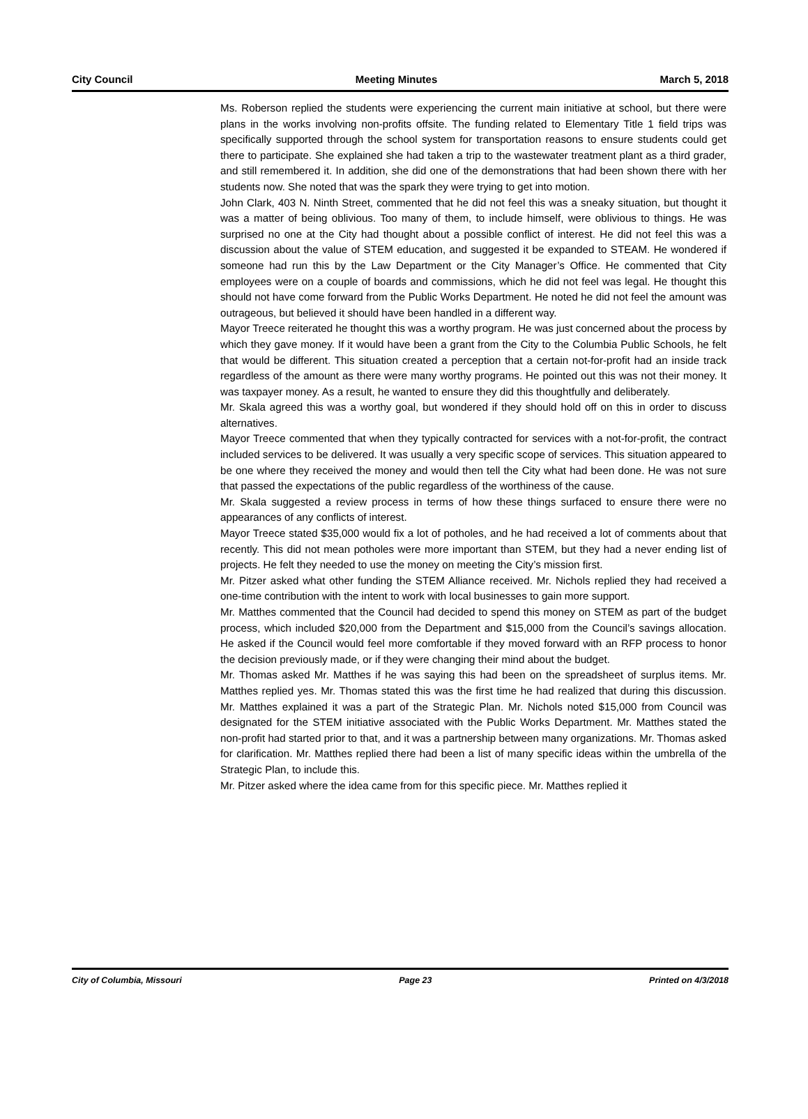City Council Meeting Minutes March 5, 2018
Ms. Roberson replied the students were experiencing the current main initiative at school, but there were plans in the works involving non-profits offsite. The funding related to Elementary Title 1 field trips was specifically supported through the school system for transportation reasons to ensure students could get there to participate. She explained she had taken a trip to the wastewater treatment plant as a third grader, and still remembered it. In addition, she did one of the demonstrations that had been shown there with her students now. She noted that was the spark they were trying to get into motion.
John Clark, 403 N. Ninth Street, commented that he did not feel this was a sneaky situation, but thought it was a matter of being oblivious. Too many of them, to include himself, were oblivious to things. He was surprised no one at the City had thought about a possible conflict of interest. He did not feel this was a discussion about the value of STEM education, and suggested it be expanded to STEAM. He wondered if someone had run this by the Law Department or the City Manager’s Office. He commented that City employees were on a couple of boards and commissions, which he did not feel was legal. He thought this should not have come forward from the Public Works Department. He noted he did not feel the amount was outrageous, but believed it should have been handled in a different way.
Mayor Treece reiterated he thought this was a worthy program. He was just concerned about the process by which they gave money. If it would have been a grant from the City to the Columbia Public Schools, he felt that would be different. This situation created a perception that a certain not-for-profit had an inside track regardless of the amount as there were many worthy programs. He pointed out this was not their money. It was taxpayer money. As a result, he wanted to ensure they did this thoughtfully and deliberately.
Mr. Skala agreed this was a worthy goal, but wondered if they should hold off on this in order to discuss alternatives.
Mayor Treece commented that when they typically contracted for services with a not-for-profit, the contract included services to be delivered. It was usually a very specific scope of services. This situation appeared to be one where they received the money and would then tell the City what had been done. He was not sure that passed the expectations of the public regardless of the worthiness of the cause.
Mr. Skala suggested a review process in terms of how these things surfaced to ensure there were no appearances of any conflicts of interest.
Mayor Treece stated $35,000 would fix a lot of potholes, and he had received a lot of comments about that recently. This did not mean potholes were more important than STEM, but they had a never ending list of projects. He felt they needed to use the money on meeting the City’s mission first.
Mr. Pitzer asked what other funding the STEM Alliance received. Mr. Nichols replied they had received a one-time contribution with the intent to work with local businesses to gain more support.
Mr. Matthes commented that the Council had decided to spend this money on STEM as part of the budget process, which included $20,000 from the Department and $15,000 from the Council’s savings allocation. He asked if the Council would feel more comfortable if they moved forward with an RFP process to honor the decision previously made, or if they were changing their mind about the budget.
Mr. Thomas asked Mr. Matthes if he was saying this had been on the spreadsheet of surplus items. Mr. Matthes replied yes. Mr. Thomas stated this was the first time he had realized that during this discussion. Mr. Matthes explained it was a part of the Strategic Plan. Mr. Nichols noted $15,000 from Council was designated for the STEM initiative associated with the Public Works Department. Mr. Matthes stated the non-profit had started prior to that, and it was a partnership between many organizations. Mr. Thomas asked for clarification. Mr. Matthes replied there had been a list of many specific ideas within the umbrella of the Strategic Plan, to include this.
Mr. Pitzer asked where the idea came from for this specific piece. Mr. Matthes replied it
City of Columbia, Missouri Page 23 Printed on 4/3/2018